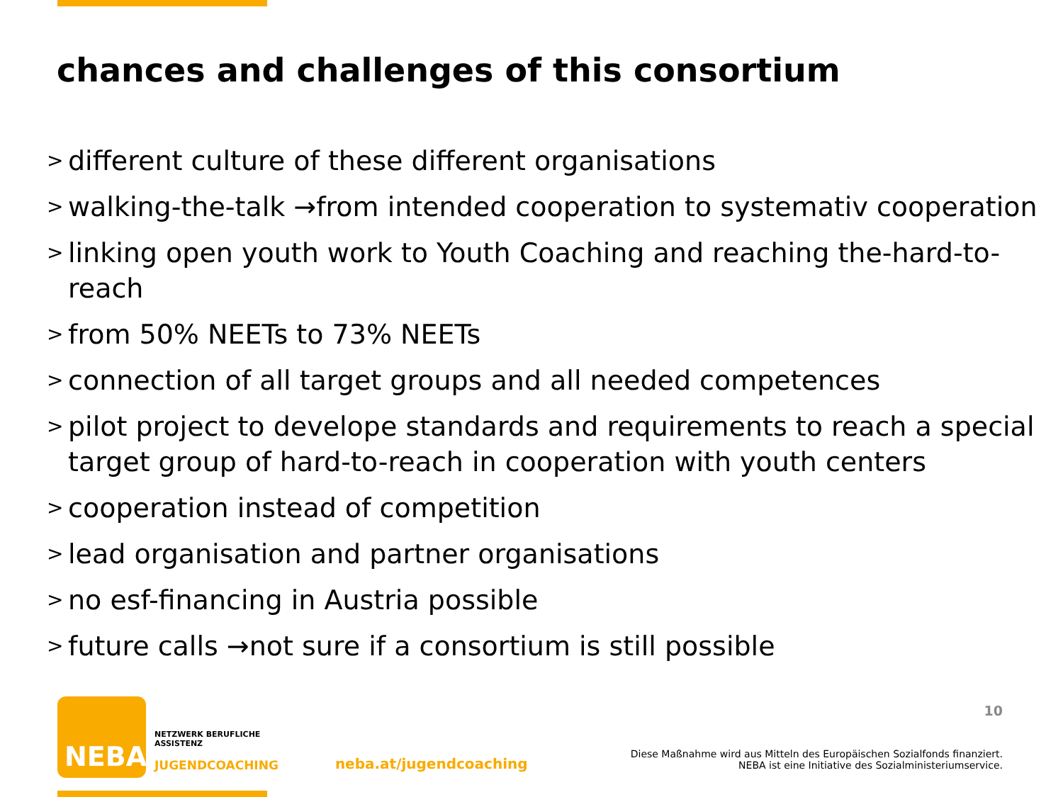chances and challenges of this consortium
> different culture of these different organisations
> walking-the-talk →from intended cooperation to systemativ cooperation
> linking open youth work to Youth Coaching and reaching the-hard-to-reach
> from 50% NEETs to 73% NEETs
> connection of all target groups and all needed competences
> pilot project to develope standards and requirements to reach a special target group of hard-to-reach in cooperation with youth centers
> cooperation instead of competition
> lead organisation and partner organisations
> no esf-financing in Austria possible
> future calls →not sure if a consortium is still possible
10
NEBA
NETZWERK BERUFLICHE
ASSISTENZ
JUGENDCOACHING
neba.at/jugendcoaching
Diese Maßnahme wird aus Mitteln des Europäischen Sozialfonds finanziert.
NEBA ist eine Initiative des Sozialministeriumservice.